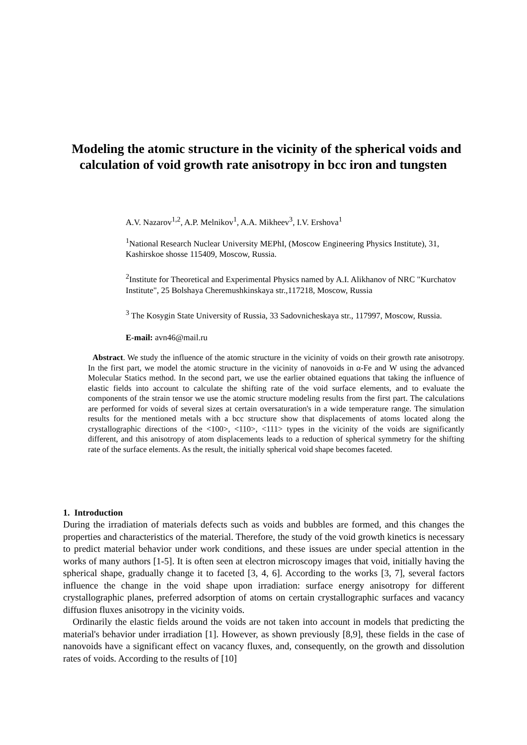Modeling the atomic structure in the vicinity of the spherical voids and calculation of void growth rate anisotropy in bcc iron and tungsten
A.V. Nazarov<sup>1,2</sup>, A.P. Melnikov<sup>1</sup>, A.A. Mikheev<sup>3</sup>, I.V. Ershova<sup>1</sup>
<sup>1</sup> National Research Nuclear University MEPhI, (Moscow Engineering Physics Institute), 31, Kashirskoe shosse 115409, Moscow, Russia.
<sup>2</sup> Institute for Theoretical and Experimental Physics named by A.I. Alikhanov of NRC "Kurchatov Institute", 25 Bolshaya Cheremushkinskaya str.,117218, Moscow, Russia
<sup>3</sup> The Kosygin State University of Russia, 33 Sadovnicheskaya str., 117997, Moscow, Russia.
E-mail: avn46@mail.ru
Abstract. We study the influence of the atomic structure in the vicinity of voids on their growth rate anisotropy. In the first part, we model the atomic structure in the vicinity of nanovoids in α-Fe and W using the advanced Molecular Statics method. In the second part, we use the earlier obtained equations that taking the influence of elastic fields into account to calculate the shifting rate of the void surface elements, and to evaluate the components of the strain tensor we use the atomic structure modeling results from the first part. The calculations are performed for voids of several sizes at certain oversaturation's in a wide temperature range. The simulation results for the mentioned metals with a bcc structure show that displacements of atoms located along the crystallographic directions of the <100>, <110>, <111> types in the vicinity of the voids are significantly different, and this anisotropy of atom displacements leads to a reduction of spherical symmetry for the shifting rate of the surface elements. As the result, the initially spherical void shape becomes faceted.
1. Introduction
During the irradiation of materials defects such as voids and bubbles are formed, and this changes the properties and characteristics of the material. Therefore, the study of the void growth kinetics is necessary to predict material behavior under work conditions, and these issues are under special attention in the works of many authors [1-5]. It is often seen at electron microscopy images that void, initially having the spherical shape, gradually change it to faceted [3, 4, 6]. According to the works [3, 7], several factors influence the change in the void shape upon irradiation: surface energy anisotropy for different crystallographic planes, preferred adsorption of atoms on certain crystallographic surfaces and vacancy diffusion fluxes anisotropy in the vicinity voids.
Ordinarily the elastic fields around the voids are not taken into account in models that predicting the material's behavior under irradiation [1]. However, as shown previously [8,9], these fields in the case of nanovoids have a significant effect on vacancy fluxes, and, consequently, on the growth and dissolution rates of voids. According to the results of [10]